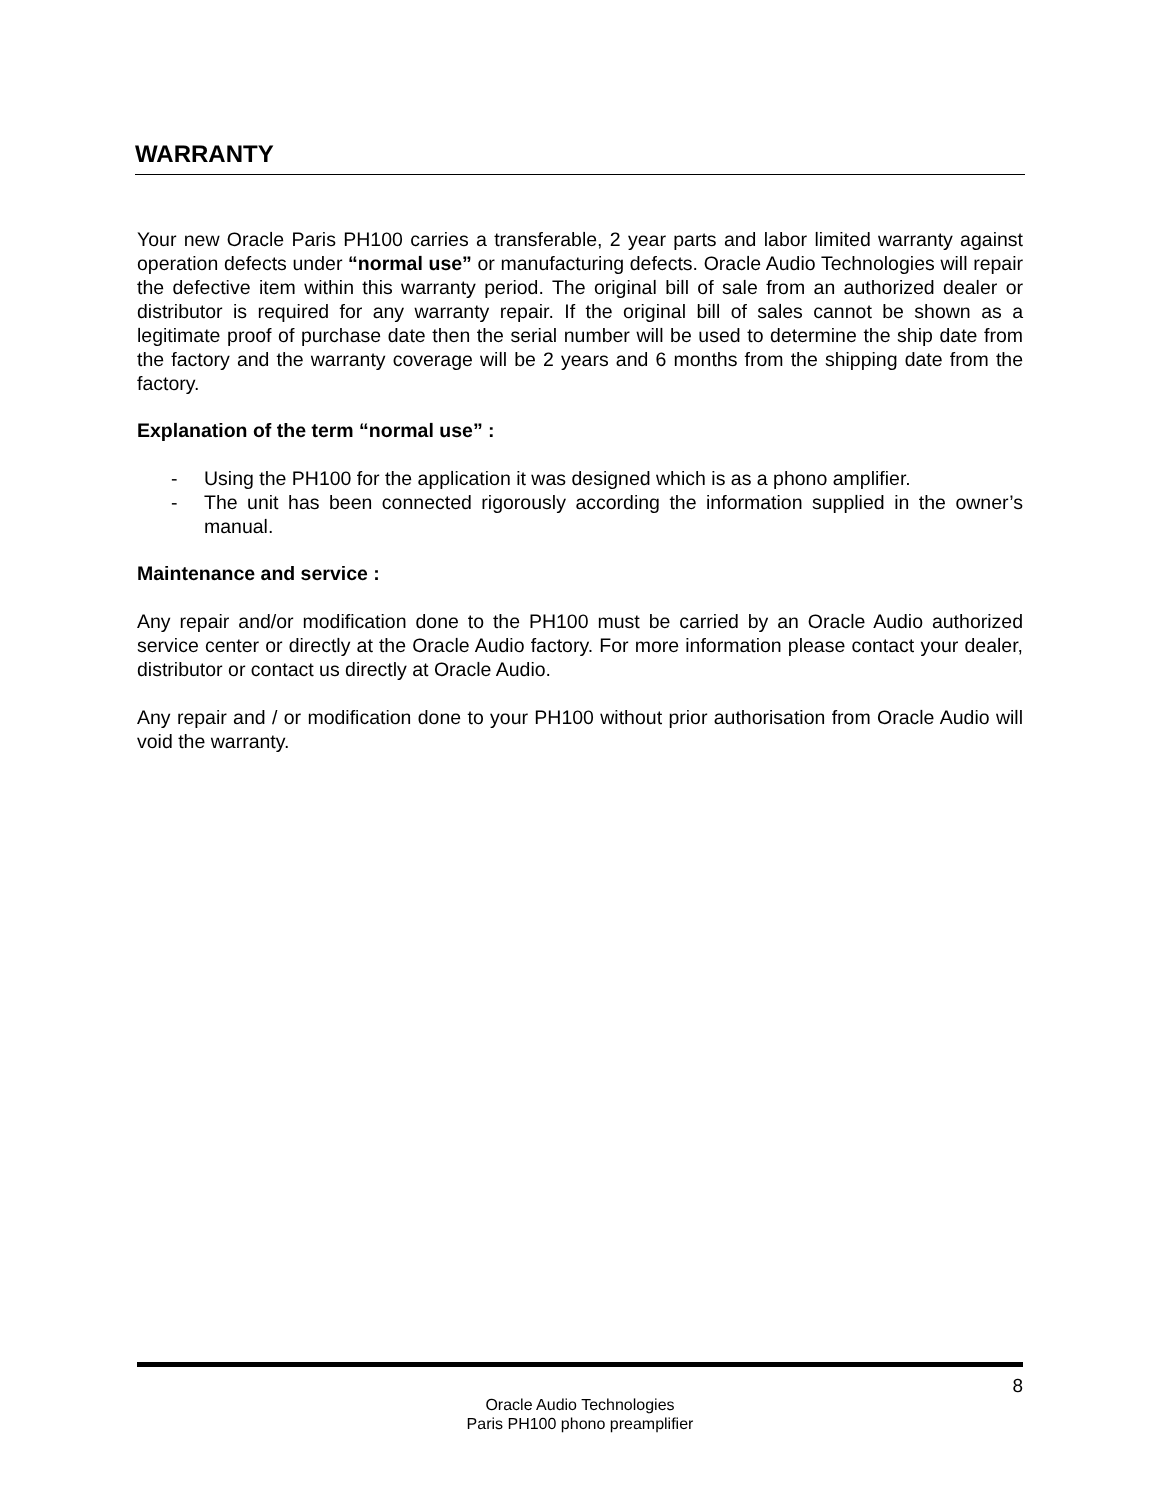WARRANTY
Your new Oracle Paris PH100 carries a transferable, 2 year parts and labor limited warranty against operation defects under “normal use” or manufacturing defects. Oracle Audio Technologies will repair the defective item within this warranty period. The original bill of sale from an authorized dealer or distributor is required for any warranty repair. If the original bill of sales cannot be shown as a legitimate proof of purchase date then the serial number will be used to determine the ship date from the factory and the warranty coverage will be 2 years and 6 months from the shipping date from the factory.
Explanation of the term “normal use” :
- Using the PH100 for the application it was designed which is as a phono amplifier.
- The unit has been connected rigorously according the information supplied in the owner’s manual.
Maintenance and service :
Any repair and/or modification done to the PH100 must be carried by an Oracle Audio authorized service center or directly at the Oracle Audio factory. For more information please contact your dealer, distributor or contact us directly at Oracle Audio.
Any repair and / or modification done to your PH100 without prior authorisation from Oracle Audio will void the warranty.
8
Oracle Audio Technologies
Paris PH100 phono preamplifier